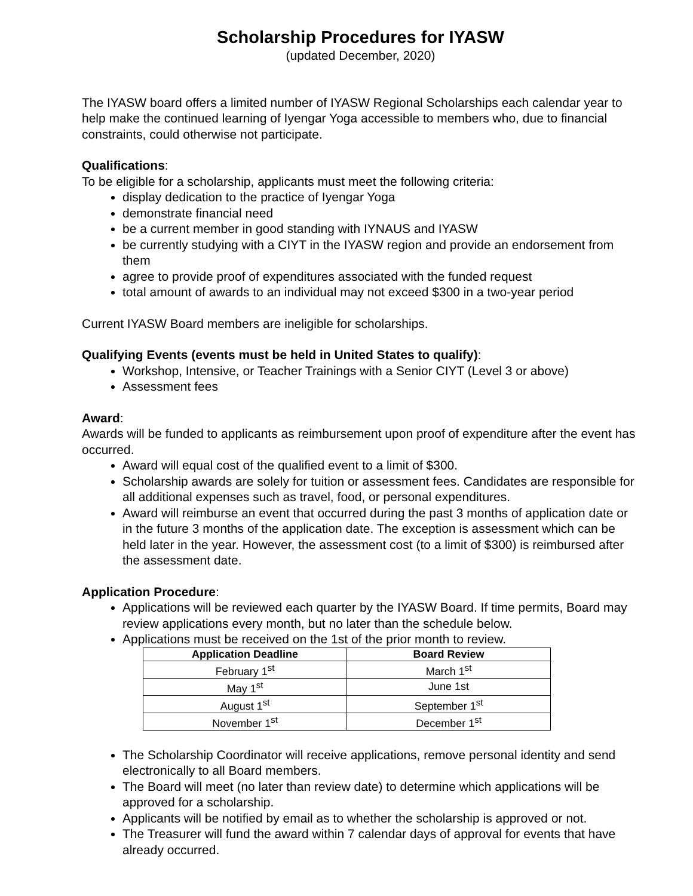Scholarship Procedures for IYASW
(updated December, 2020)
The IYASW board offers a limited number of IYASW Regional Scholarships each calendar year to help make the continued learning of Iyengar Yoga accessible to members who, due to financial constraints, could otherwise not participate.
Qualifications:
To be eligible for a scholarship, applicants must meet the following criteria:
display dedication to the practice of Iyengar Yoga
demonstrate financial need
be a current member in good standing with IYNAUS and IYASW
be currently studying with a CIYT in the IYASW region and provide an endorsement from them
agree to provide proof of expenditures associated with the funded request
total amount of awards to an individual may not exceed $300 in a two-year period
Current IYASW Board members are ineligible for scholarships.
Qualifying Events (events must be held in United States to qualify):
Workshop, Intensive, or Teacher Trainings with a Senior CIYT (Level 3 or above)
Assessment fees
Award:
Awards will be funded to applicants as reimbursement upon proof of expenditure after the event has occurred.
Award will equal cost of the qualified event to a limit of $300.
Scholarship awards are solely for tuition or assessment fees. Candidates are responsible for all additional expenses such as travel, food, or personal expenditures.
Award will reimburse an event that occurred during the past 3 months of application date or in the future 3 months of the application date. The exception is assessment which can be held later in the year. However, the assessment cost (to a limit of $300) is reimbursed after the assessment date.
Application Procedure:
Applications will be reviewed each quarter by the IYASW Board. If time permits, Board may review applications every month, but no later than the schedule below.
Applications must be received on the 1st of the prior month to review.
| Application Deadline | Board Review |
| --- | --- |
| February 1<sup>st</sup> | March 1<sup>st</sup> |
| May 1<sup>st</sup> | June 1st |
| August 1<sup>st</sup> | September 1<sup>st</sup> |
| November 1<sup>st</sup> | December 1<sup>st</sup> |
The Scholarship Coordinator will receive applications, remove personal identity and send electronically to all Board members.
The Board will meet (no later than review date) to determine which applications will be approved for a scholarship.
Applicants will be notified by email as to whether the scholarship is approved or not.
The Treasurer will fund the award within 7 calendar days of approval for events that have already occurred.